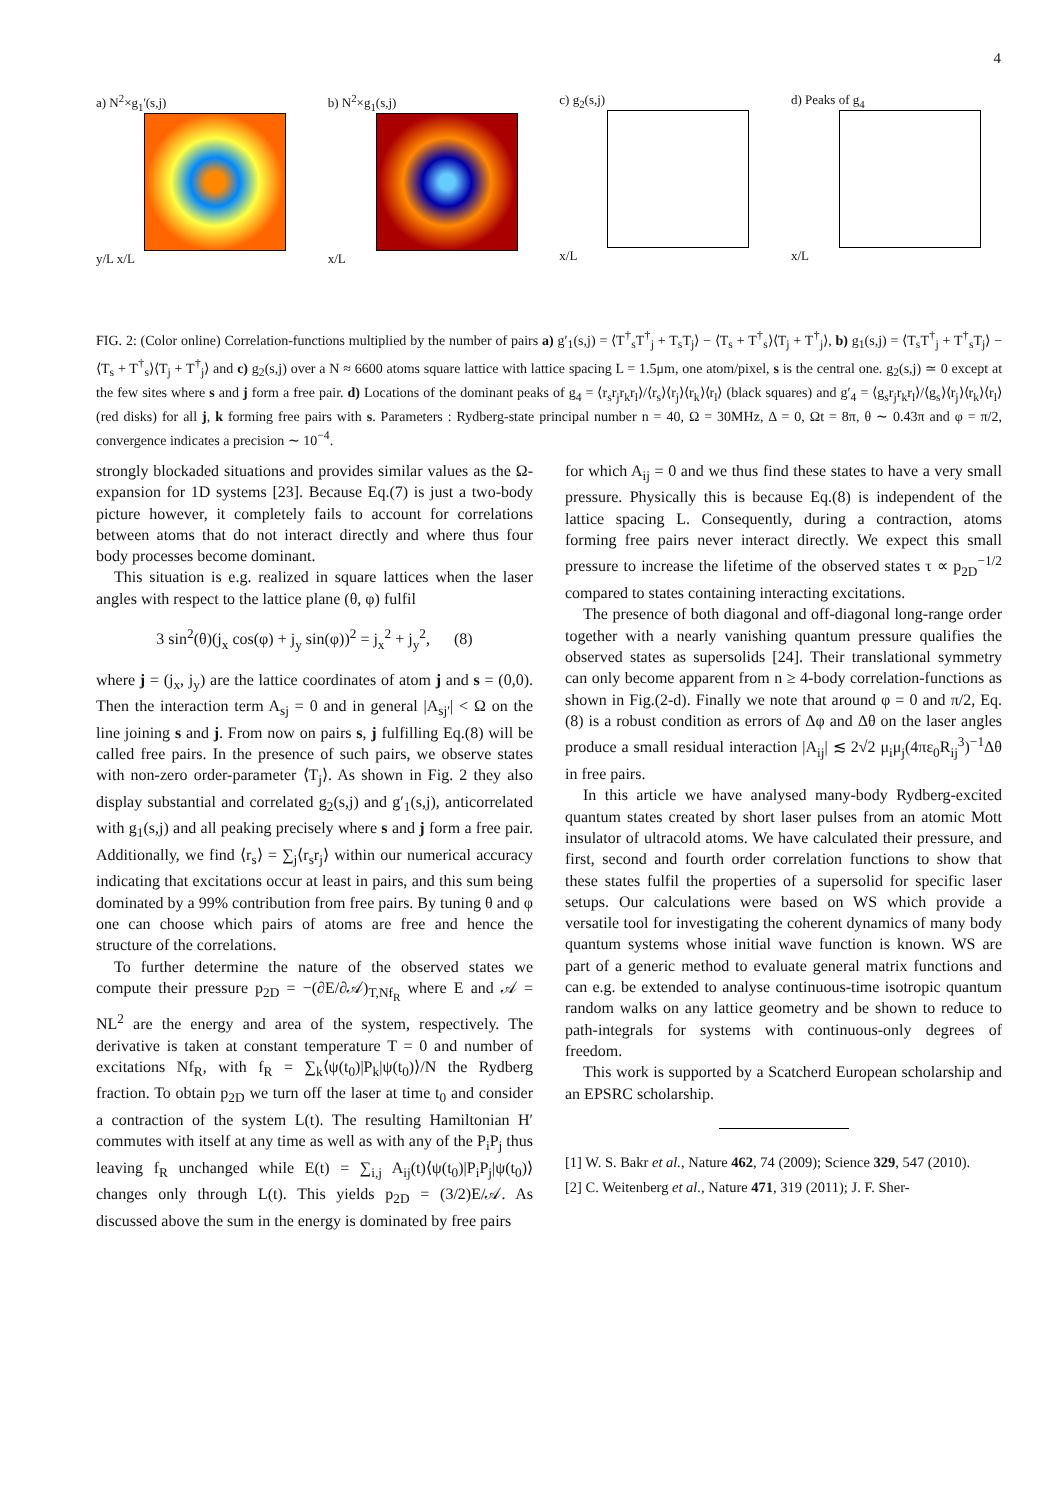4
a) N<sup>2</sup>×g<sub>1</sub>'(s,j)
y/L x/L
b) N<sup>2</sup>×g<sub>1</sub>(s,j)
x/L
c) g<sub>2</sub>(s,j)
x/L
d) Peaks of g<sub>4</sub>
x/L
FIG. 2: (Color online) Correlation-functions multiplied by the number of pairs a) g′<sub>1</sub>(s,j) = ⟨T<sup>†</sup><sub>s</sub>T<sup>†</sup><sub>j</sub> + T<sub>s</sub>T<sub>j</sub>⟩ − ⟨T<sub>s</sub> + T<sup>†</sup><sub>s</sub>⟩⟨T<sub>j</sub> + T<sup>†</sup><sub>j</sub>⟩, b) g<sub>1</sub>(s,j) = ⟨T<sub>s</sub>T<sup>†</sup><sub>j</sub> + T<sup>†</sup><sub>s</sub>T<sub>j</sub>⟩ − ⟨T<sub>s</sub> + T<sup>†</sup><sub>s</sub>⟩⟨T<sub>j</sub> + T<sup>†</sup><sub>j</sub>⟩ and c) g<sub>2</sub>(s,j) over a N ≈ 6600 atoms square lattice with lattice spacing L = 1.5μm, one atom/pixel, s is the central one. g<sub>2</sub>(s,j) ≃ 0 except at the few sites where s and j form a free pair. d) Locations of the dominant peaks of g<sub>4</sub> = ⟨r<sub>s</sub>r<sub>j</sub>r<sub>k</sub>r<sub>l</sub>⟩/⟨r<sub>s</sub>⟩⟨r<sub>j</sub>⟩⟨r<sub>k</sub>⟩⟨r<sub>l</sub>⟩ (black squares) and g′<sub>4</sub> = ⟨g<sub>s</sub>r<sub>j</sub>r<sub>k</sub>r<sub>l</sub>⟩/⟨g<sub>s</sub>⟩⟨r<sub>j</sub>⟩⟨r<sub>k</sub>⟩⟨r<sub>l</sub>⟩ (red disks) for all j, k forming free pairs with s. Parameters : Rydberg-state principal number n = 40, Ω = 30MHz, Δ = 0, Ωt = 8π, θ ∼ 0.43π and φ = π/2, convergence indicates a precision ∼ 10<sup>−4</sup>.
strongly blockaded situations and provides similar values as the Ω-expansion for 1D systems [23]. Because Eq.(7) is just a two-body picture however, it completely fails to account for correlations between atoms that do not interact directly and where thus four body processes become dominant.
This situation is e.g. realized in square lattices when the laser angles with respect to the lattice plane (θ, φ) fulfil
3 sin<sup>2</sup>(θ)(j<sub>x</sub> cos(φ) + j<sub>y</sub> sin(φ))<sup>2</sup> = j<sub>x</sub><sup>2</sup> + j<sub>y</sub><sup>2</sup>, (8)
where j = (j<sub>x</sub>, j<sub>y</sub>) are the lattice coordinates of atom j and s = (0,0). Then the interaction term A<sub>sj</sub> = 0 and in general |A<sub>sj′</sub>| < Ω on the line joining s and j. From now on pairs s, j fulfilling Eq.(8) will be called free pairs. In the presence of such pairs, we observe states with non-zero order-parameter ⟨T<sub>j</sub>⟩. As shown in Fig. 2 they also display substantial and correlated g<sub>2</sub>(s,j) and g′<sub>1</sub>(s,j), anticorrelated with g<sub>1</sub>(s,j) and all peaking precisely where s and j form a free pair. Additionally, we find ⟨r<sub>s</sub>⟩ = ∑<sub>j</sub>⟨r<sub>s</sub>r<sub>j</sub>⟩ within our numerical accuracy indicating that excitations occur at least in pairs, and this sum being dominated by a 99% contribution from free pairs. By tuning θ and φ one can choose which pairs of atoms are free and hence the structure of the correlations.
To further determine the nature of the observed states we compute their pressure p<sub>2D</sub> = −(∂E/∂𝒜)<sub>T,Nf<sub>R</sub></sub> where E and 𝒜 = NL<sup>2</sup> are the energy and area of the system, respectively. The derivative is taken at constant temperature T = 0 and number of excitations Nf<sub>R</sub>, with f<sub>R</sub> = ∑<sub>k</sub>⟨ψ(t<sub>0</sub>)|P<sub>k</sub>|ψ(t<sub>0</sub>)⟩/N the Rydberg fraction. To obtain p<sub>2D</sub> we turn off the laser at time t<sub>0</sub> and consider a contraction of the system L(t). The resulting Hamiltonian H′ commutes with itself at any time as well as with any of the P<sub>i</sub>P<sub>j</sub> thus leaving f<sub>R</sub> unchanged while E(t) = ∑<sub>i,j</sub> A<sub>ij</sub>(t)⟨ψ(t<sub>0</sub>)|P<sub>i</sub>P<sub>j</sub>|ψ(t<sub>0</sub>)⟩ changes only through L(t). This yields p<sub>2D</sub> = (3/2)E/𝒜. As discussed above the sum in the energy is dominated by free pairs
for which A<sub>ij</sub> = 0 and we thus find these states to have a very small pressure. Physically this is because Eq.(8) is independent of the lattice spacing L. Consequently, during a contraction, atoms forming free pairs never interact directly. We expect this small pressure to increase the lifetime of the observed states τ ∝ p<sub>2D</sub><sup>−1/2</sup> compared to states containing interacting excitations.
The presence of both diagonal and off-diagonal long-range order together with a nearly vanishing quantum pressure qualifies the observed states as supersolids [24]. Their translational symmetry can only become apparent from n ≥ 4-body correlation-functions as shown in Fig.(2-d). Finally we note that around φ = 0 and π/2, Eq.(8) is a robust condition as errors of Δφ and Δθ on the laser angles produce a small residual interaction |A<sub>ij</sub>| ≲ 2√2 μ<sub>i</sub>μ<sub>j</sub>(4πε<sub>0</sub>R<sub>ij</sub><sup>3</sup>)<sup>−1</sup>Δθ in free pairs.
In this article we have analysed many-body Rydberg-excited quantum states created by short laser pulses from an atomic Mott insulator of ultracold atoms. We have calculated their pressure, and first, second and fourth order correlation functions to show that these states fulfil the properties of a supersolid for specific laser setups. Our calculations were based on WS which provide a versatile tool for investigating the coherent dynamics of many body quantum systems whose initial wave function is known. WS are part of a generic method to evaluate general matrix functions and can e.g. be extended to analyse continuous-time isotropic quantum random walks on any lattice geometry and be shown to reduce to path-integrals for systems with continuous-only degrees of freedom.
This work is supported by a Scatcherd European scholarship and an EPSRC scholarship.
[1] W. S. Bakr et al., Nature 462, 74 (2009); Science 329, 547 (2010).
[2] C. Weitenberg et al., Nature 471, 319 (2011); J. F. Sher-